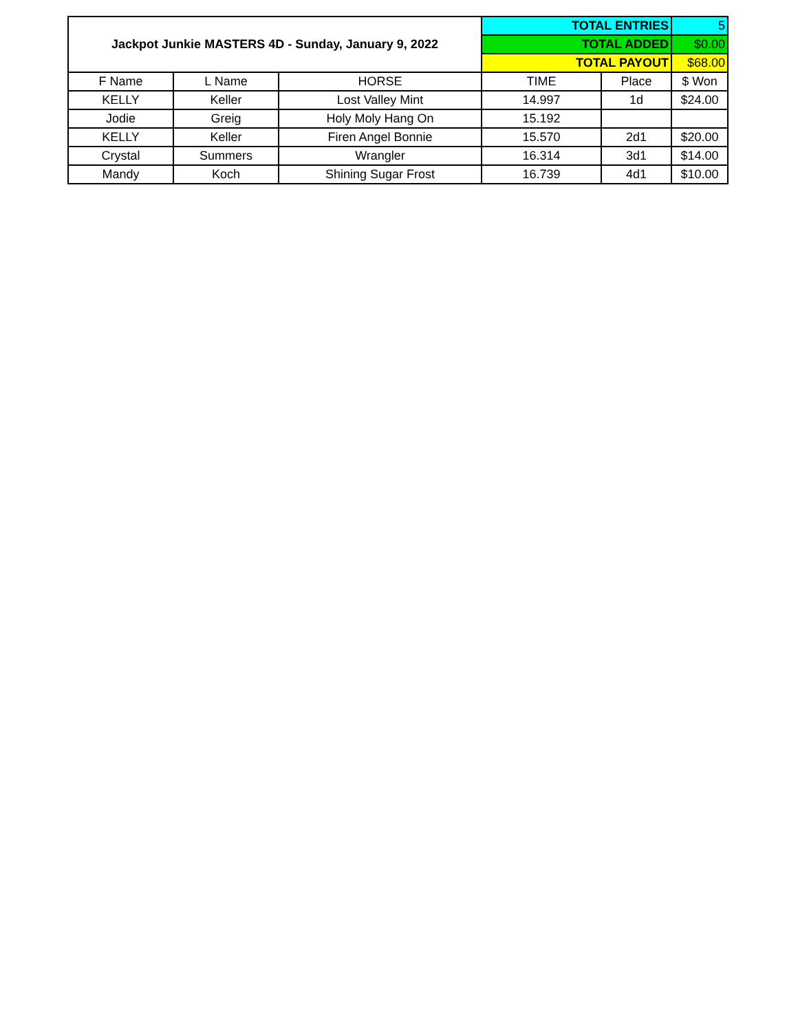| Jackpot Junkie MASTERS 4D - Sunday, January 9, 2022 | | | TOTAL ENTRIES | | 5 |
| | | | TOTAL ADDED | | $0.00 |
| | | | TOTAL PAYOUT | | $68.00 |
| F Name | L Name | HORSE | TIME | Place | $ Won |
| KELLY | Keller | Lost Valley Mint | 14.997 | 1d | $24.00 |
| Jodie | Greig | Holy Moly Hang On | 15.192 | | |
| KELLY | Keller | Firen Angel Bonnie | 15.570 | 2d1 | $20.00 |
| Crystal | Summers | Wrangler | 16.314 | 3d1 | $14.00 |
| Mandy | Koch | Shining Sugar Frost | 16.739 | 4d1 | $10.00 |